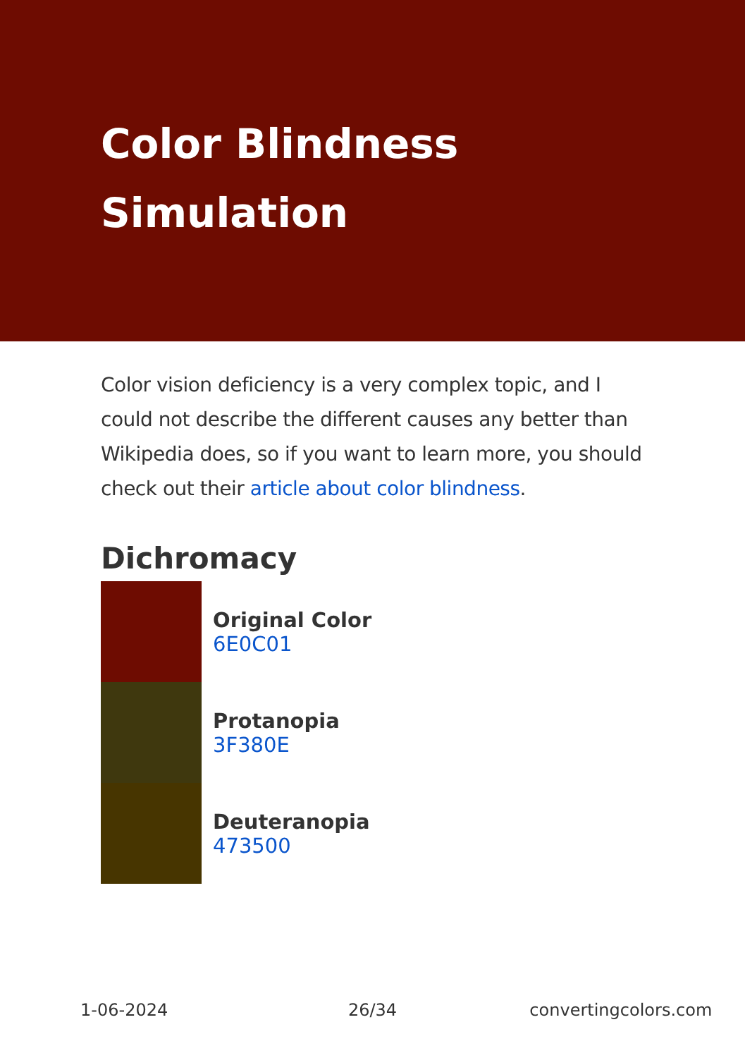Color Blindness
Simulation
Color vision deficiency is a very complex topic, and I could not describe the different causes any better than Wikipedia does, so if you want to learn more, you should check out their article about color blindness.
Dichromacy
Original Color
6E0C01
Protanopia
3F380E
Deuteranopia
473500
1-06-2024 26/34 convertingcolors.com